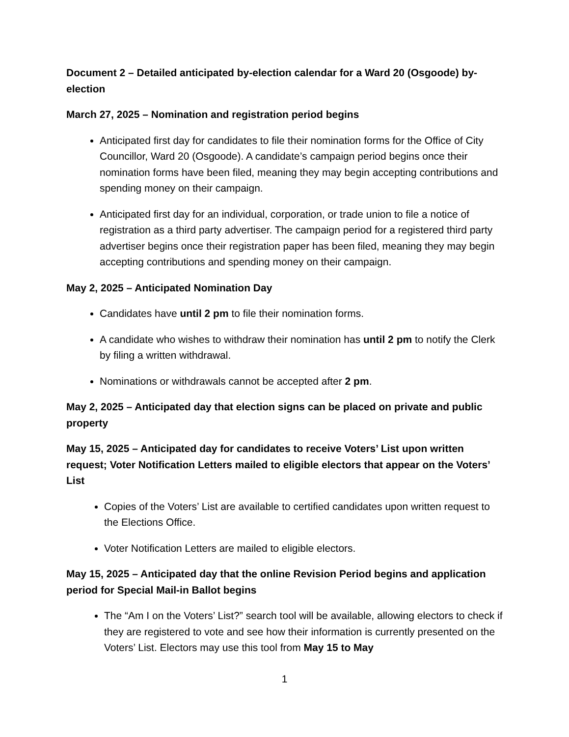Document 2 – Detailed anticipated by-election calendar for a Ward 20 (Osgoode) by-election
March 27, 2025 – Nomination and registration period begins
Anticipated first day for candidates to file their nomination forms for the Office of City Councillor, Ward 20 (Osgoode). A candidate’s campaign period begins once their nomination forms have been filed, meaning they may begin accepting contributions and spending money on their campaign.
Anticipated first day for an individual, corporation, or trade union to file a notice of registration as a third party advertiser. The campaign period for a registered third party advertiser begins once their registration paper has been filed, meaning they may begin accepting contributions and spending money on their campaign.
May 2, 2025 – Anticipated Nomination Day
Candidates have until 2 pm to file their nomination forms.
A candidate who wishes to withdraw their nomination has until 2 pm to notify the Clerk by filing a written withdrawal.
Nominations or withdrawals cannot be accepted after 2 pm.
May 2, 2025 – Anticipated day that election signs can be placed on private and public property
May 15, 2025 – Anticipated day for candidates to receive Voters’ List upon written request; Voter Notification Letters mailed to eligible electors that appear on the Voters’ List
Copies of the Voters’ List are available to certified candidates upon written request to the Elections Office.
Voter Notification Letters are mailed to eligible electors.
May 15, 2025 – Anticipated day that the online Revision Period begins and application period for Special Mail-in Ballot begins
The “Am I on the Voters’ List?” search tool will be available, allowing electors to check if they are registered to vote and see how their information is currently presented on the Voters’ List. Electors may use this tool from May 15 to May
1